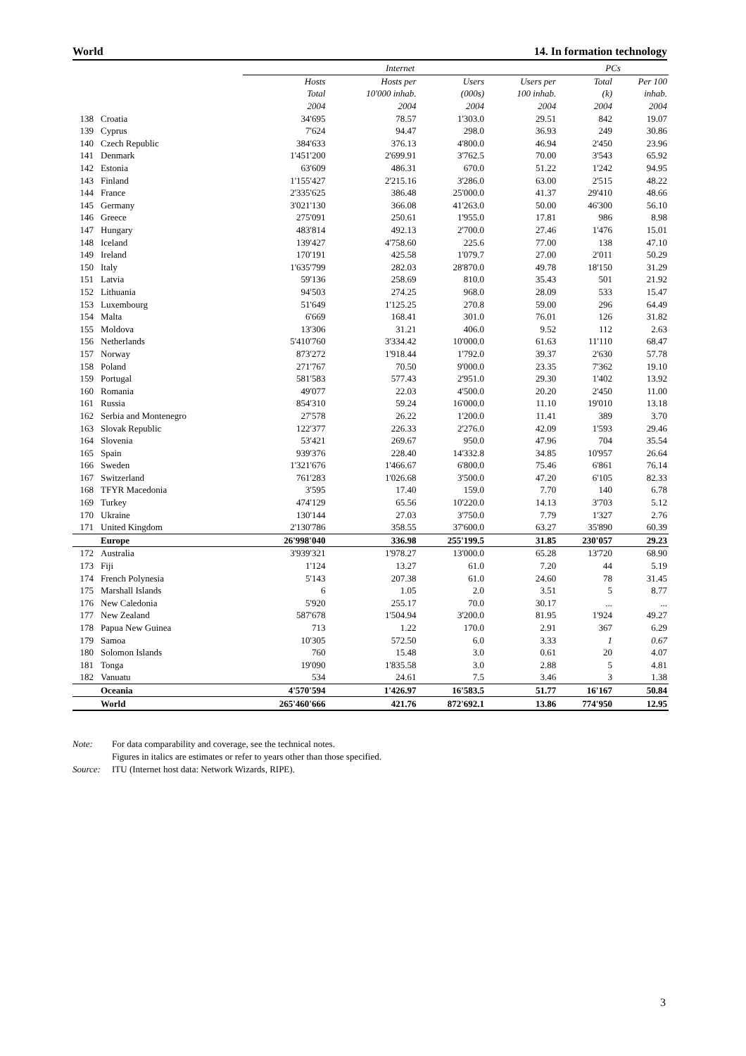World 14. In formation technology
| | | Internet | | | | PCs | |
| --- | --- | --- | --- | --- | --- | --- | --- |
| | | Hosts | Hosts per | Users | Users per | Total | Per 100 |
| | | Total | 10'000 inhab. | (000s) | 100 inhab. | (k) | inhab. |
| | | 2004 | 2004 | 2004 | 2004 | 2004 | 2004 |
| 138 | Croatia | 34'695 | 78.57 | 1'303.0 | 29.51 | 842 | 19.07 |
| 139 | Cyprus | 7'624 | 94.47 | 298.0 | 36.93 | 249 | 30.86 |
| 140 | Czech Republic | 384'633 | 376.13 | 4'800.0 | 46.94 | 2'450 | 23.96 |
| 141 | Denmark | 1'451'200 | 2'699.91 | 3'762.5 | 70.00 | 3'543 | 65.92 |
| 142 | Estonia | 63'609 | 486.31 | 670.0 | 51.22 | 1'242 | 94.95 |
| 143 | Finland | 1'155'427 | 2'215.16 | 3'286.0 | 63.00 | 2'515 | 48.22 |
| 144 | France | 2'335'625 | 386.48 | 25'000.0 | 41.37 | 29'410 | 48.66 |
| 145 | Germany | 3'021'130 | 366.08 | 41'263.0 | 50.00 | 46'300 | 56.10 |
| 146 | Greece | 275'091 | 250.61 | 1'955.0 | 17.81 | 986 | 8.98 |
| 147 | Hungary | 483'814 | 492.13 | 2'700.0 | 27.46 | 1'476 | 15.01 |
| 148 | Iceland | 139'427 | 4'758.60 | 225.6 | 77.00 | 138 | 47.10 |
| 149 | Ireland | 170'191 | 425.58 | 1'079.7 | 27.00 | 2'011 | 50.29 |
| 150 | Italy | 1'635'799 | 282.03 | 28'870.0 | 49.78 | 18'150 | 31.29 |
| 151 | Latvia | 59'136 | 258.69 | 810.0 | 35.43 | 501 | 21.92 |
| 152 | Lithuania | 94'503 | 274.25 | 968.0 | 28.09 | 533 | 15.47 |
| 153 | Luxembourg | 51'649 | 1'125.25 | 270.8 | 59.00 | 296 | 64.49 |
| 154 | Malta | 6'669 | 168.41 | 301.0 | 76.01 | 126 | 31.82 |
| 155 | Moldova | 13'306 | 31.21 | 406.0 | 9.52 | 112 | 2.63 |
| 156 | Netherlands | 5'410'760 | 3'334.42 | 10'000.0 | 61.63 | 11'110 | 68.47 |
| 157 | Norway | 873'272 | 1'918.44 | 1'792.0 | 39.37 | 2'630 | 57.78 |
| 158 | Poland | 271'767 | 70.50 | 9'000.0 | 23.35 | 7'362 | 19.10 |
| 159 | Portugal | 581'583 | 577.43 | 2'951.0 | 29.30 | 1'402 | 13.92 |
| 160 | Romania | 49'077 | 22.03 | 4'500.0 | 20.20 | 2'450 | 11.00 |
| 161 | Russia | 854'310 | 59.24 | 16'000.0 | 11.10 | 19'010 | 13.18 |
| 162 | Serbia and Montenegro | 27'578 | 26.22 | 1'200.0 | 11.41 | 389 | 3.70 |
| 163 | Slovak Republic | 122'377 | 226.33 | 2'276.0 | 42.09 | 1'593 | 29.46 |
| 164 | Slovenia | 53'421 | 269.67 | 950.0 | 47.96 | 704 | 35.54 |
| 165 | Spain | 939'376 | 228.40 | 14'332.8 | 34.85 | 10'957 | 26.64 |
| 166 | Sweden | 1'321'676 | 1'466.67 | 6'800.0 | 75.46 | 6'861 | 76.14 |
| 167 | Switzerland | 761'283 | 1'026.68 | 3'500.0 | 47.20 | 6'105 | 82.33 |
| 168 | TFYR Macedonia | 3'595 | 17.40 | 159.0 | 7.70 | 140 | 6.78 |
| 169 | Turkey | 474'129 | 65.56 | 10'220.0 | 14.13 | 3'703 | 5.12 |
| 170 | Ukraine | 130'144 | 27.03 | 3'750.0 | 7.79 | 1'327 | 2.76 |
| 171 | United Kingdom | 2'130'786 | 358.55 | 37'600.0 | 63.27 | 35'890 | 60.39 |
| | Europe | 26'998'040 | 336.98 | 255'199.5 | 31.85 | 230'057 | 29.23 |
| 172 | Australia | 3'939'321 | 1'978.27 | 13'000.0 | 65.28 | 13'720 | 68.90 |
| 173 | Fiji | 1'124 | 13.27 | 61.0 | 7.20 | 44 | 5.19 |
| 174 | French Polynesia | 5'143 | 207.38 | 61.0 | 24.60 | 78 | 31.45 |
| 175 | Marshall Islands | 6 | 1.05 | 2.0 | 3.51 | 5 | 8.77 |
| 176 | New Caledonia | 5'920 | 255.17 | 70.0 | 30.17 | ... | ... |
| 177 | New Zealand | 587'678 | 1'504.94 | 3'200.0 | 81.95 | 1'924 | 49.27 |
| 178 | Papua New Guinea | 713 | 1.22 | 170.0 | 2.91 | 367 | 6.29 |
| 179 | Samoa | 10'305 | 572.50 | 6.0 | 3.33 | 1 | 0.67 |
| 180 | Solomon Islands | 760 | 15.48 | 3.0 | 0.61 | 20 | 4.07 |
| 181 | Tonga | 19'090 | 1'835.58 | 3.0 | 2.88 | 5 | 4.81 |
| 182 | Vanuatu | 534 | 24.61 | 7.5 | 3.46 | 3 | 1.38 |
| | Oceania | 4'570'594 | 1'426.97 | 16'583.5 | 51.77 | 16'167 | 50.84 |
| | World | 265'460'666 | 421.76 | 872'692.1 | 13.86 | 774'950 | 12.95 |
Note: For data comparability and coverage, see the technical notes.
Figures in italics are estimates or refer to years other than those specified.
Source: ITU (Internet host data: Network Wizards, RIPE).
3